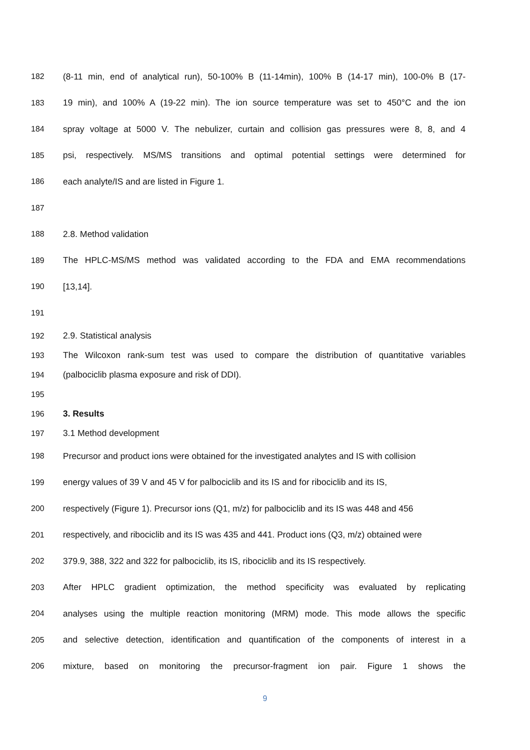182 (8-11 min, end of analytical run), 50-100% B (11-14min), 100% B (14-17 min), 100-0% B (17-
183 19 min), and 100% A (19-22 min). The ion source temperature was set to 450°C and the ion
184 spray voltage at 5000 V. The nebulizer, curtain and collision gas pressures were 8, 8, and 4
185 psi, respectively. MS/MS transitions and optimal potential settings were determined for
186 each analyte/IS and are listed in Figure 1.
187
188 2.8. Method validation
189 The HPLC-MS/MS method was validated according to the FDA and EMA recommendations
190 [13,14].
191
192 2.9. Statistical analysis
193 The Wilcoxon rank-sum test was used to compare the distribution of quantitative variables
194 (palbociclib plasma exposure and risk of DDI).
195
196 3. Results
197 3.1 Method development
198 Precursor and product ions were obtained for the investigated analytes and IS with collision
199 energy values of 39 V and 45 V for palbociclib and its IS and for ribociclib and its IS,
200 respectively (Figure 1). Precursor ions (Q1, m/z) for palbociclib and its IS was 448 and 456
201 respectively, and ribociclib and its IS was 435 and 441. Product ions (Q3, m/z) obtained were
202 379.9, 388, 322 and 322 for palbociclib, its IS, ribociclib and its IS respectively.
203 After HPLC gradient optimization, the method specificity was evaluated by replicating
204 analyses using the multiple reaction monitoring (MRM) mode. This mode allows the specific
205 and selective detection, identification and quantification of the components of interest in a
206 mixture, based on monitoring the precursor-fragment ion pair. Figure 1 shows the
9